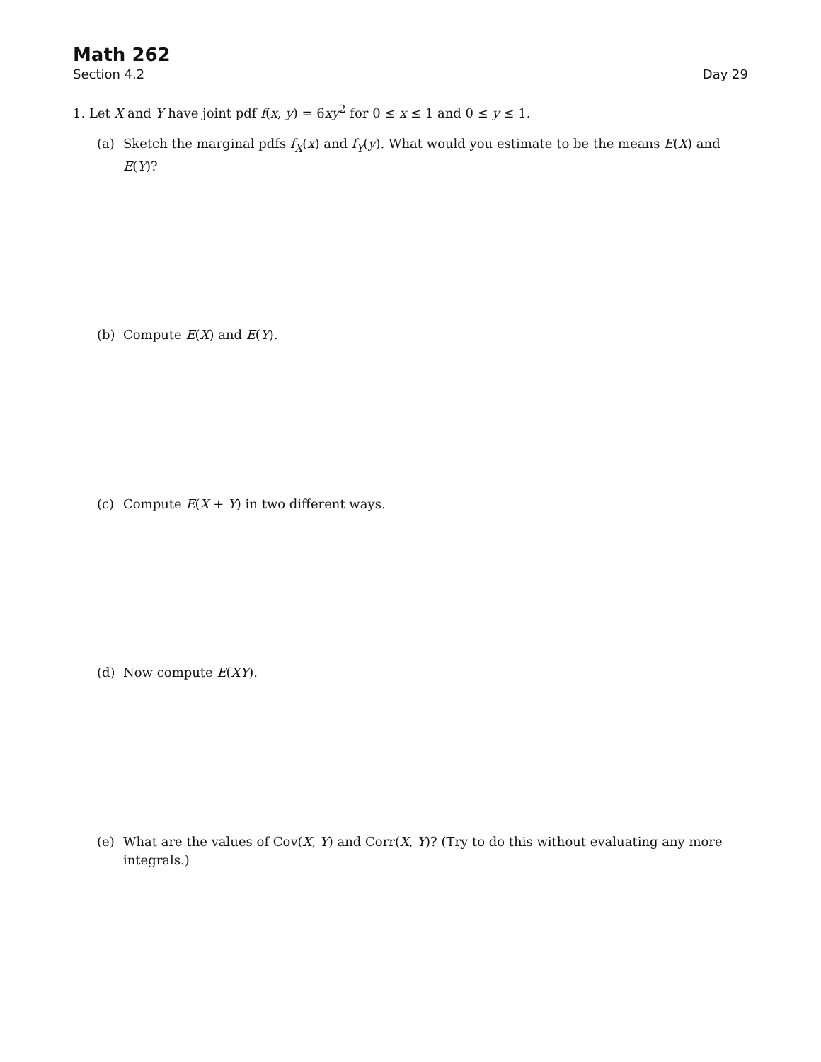Math 262
Section 4.2 Day 29
1. Let X and Y have joint pdf f(x, y) = 6xy<sup>2</sup> for 0 ≤ x ≤ 1 and 0 ≤ y ≤ 1.
(a) Sketch the marginal pdfs f<sub>X</sub>(x) and f<sub>Y</sub>(y). What would you estimate to be the means E(X) and E(Y)?
(b) Compute E(X) and E(Y).
(c) Compute E(X + Y) in two different ways.
(d) Now compute E(XY).
(e) What are the values of Cov(X, Y) and Corr(X, Y)? (Try to do this without evaluating any more integrals.)